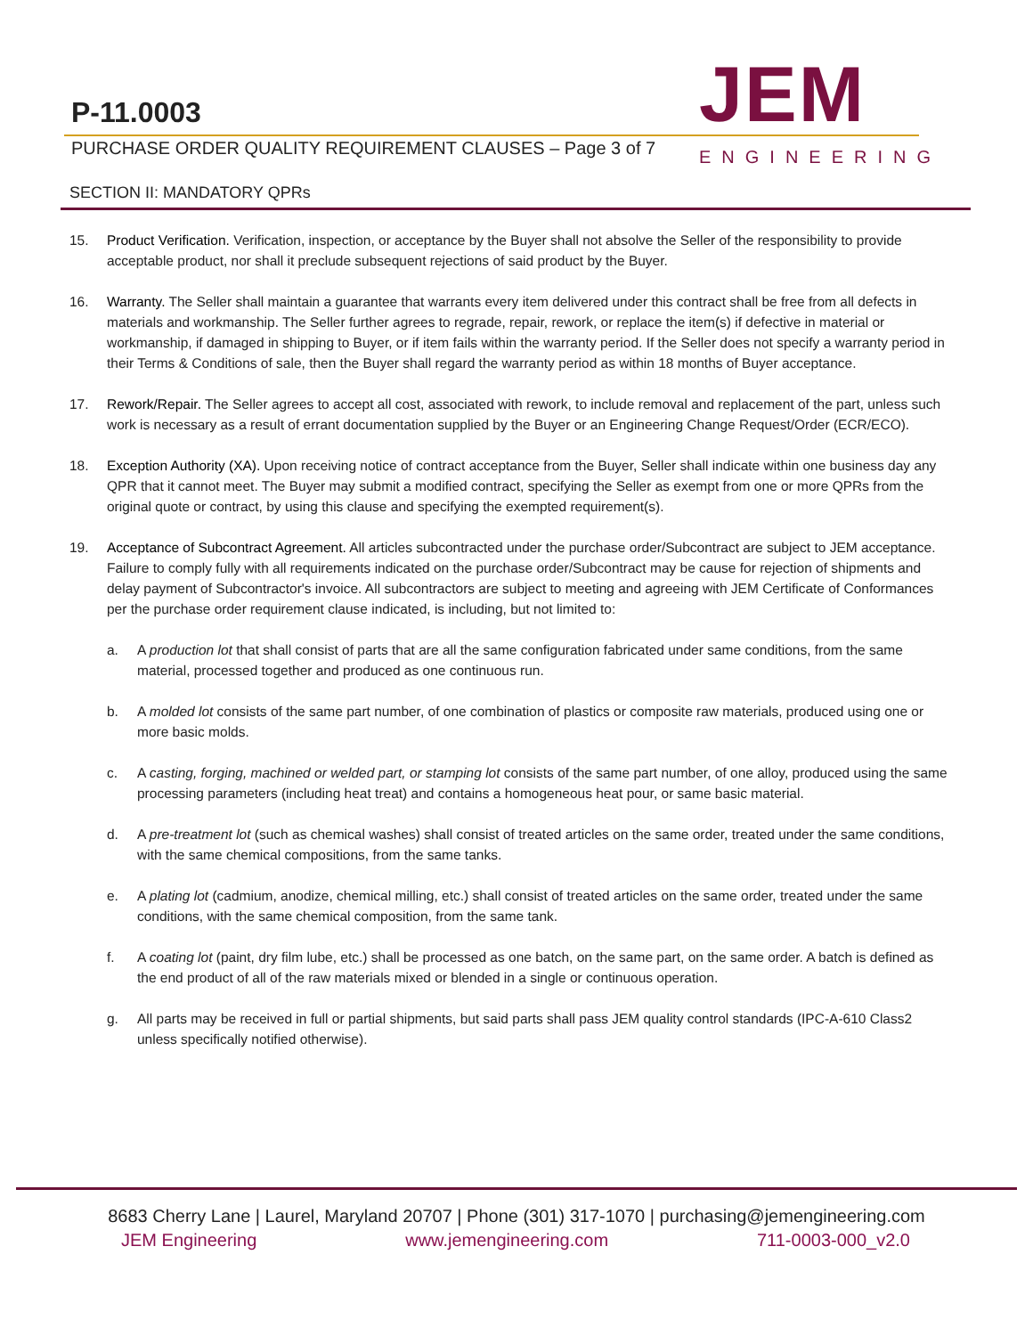P-11.0003
PURCHASE ORDER QUALITY REQUIREMENT CLAUSES – Page 3 of 7
JEM
ENGINEERING
SECTION II: MANDATORY QPRs
15. Product Verification. Verification, inspection, or acceptance by the Buyer shall not absolve the Seller of the responsibility to provide acceptable product, nor shall it preclude subsequent rejections of said product by the Buyer.
16. Warranty. The Seller shall maintain a guarantee that warrants every item delivered under this contract shall be free from all defects in materials and workmanship. The Seller further agrees to regrade, repair, rework, or replace the item(s) if defective in material or workmanship, if damaged in shipping to Buyer, or if item fails within the warranty period. If the Seller does not specify a warranty period in their Terms & Conditions of sale, then the Buyer shall regard the warranty period as within 18 months of Buyer acceptance.
17. Rework/Repair. The Seller agrees to accept all cost, associated with rework, to include removal and replacement of the part, unless such work is necessary as a result of errant documentation supplied by the Buyer or an Engineering Change Request/Order (ECR/ECO).
18. Exception Authority (XA). Upon receiving notice of contract acceptance from the Buyer, Seller shall indicate within one business day any QPR that it cannot meet. The Buyer may submit a modified contract, specifying the Seller as exempt from one or more QPRs from the original quote or contract, by using this clause and specifying the exempted requirement(s).
19. Acceptance of Subcontract Agreement. All articles subcontracted under the purchase order/Subcontract are subject to JEM acceptance. Failure to comply fully with all requirements indicated on the purchase order/Subcontract may be cause for rejection of shipments and delay payment of Subcontractor's invoice. All subcontractors are subject to meeting and agreeing with JEM Certificate of Conformances per the purchase order requirement clause indicated, is including, but not limited to:
a. A production lot that shall consist of parts that are all the same configuration fabricated under same conditions, from the same material, processed together and produced as one continuous run.
b. A molded lot consists of the same part number, of one combination of plastics or composite raw materials, produced using one or more basic molds.
c. A casting, forging, machined or welded part, or stamping lot consists of the same part number, of one alloy, produced using the same processing parameters (including heat treat) and contains a homogeneous heat pour, or same basic material.
d. A pre-treatment lot (such as chemical washes) shall consist of treated articles on the same order, treated under the same conditions, with the same chemical compositions, from the same tanks.
e. A plating lot (cadmium, anodize, chemical milling, etc.) shall consist of treated articles on the same order, treated under the same conditions, with the same chemical composition, from the same tank.
f. A coating lot (paint, dry film lube, etc.) shall be processed as one batch, on the same part, on the same order. A batch is defined as the end product of all of the raw materials mixed or blended in a single or continuous operation.
g. All parts may be received in full or partial shipments, but said parts shall pass JEM quality control standards (IPC-A-610 Class2 unless specifically notified otherwise).
8683 Cherry Lane | Laurel, Maryland 20707 | Phone (301) 317-1070 | purchasing@jemengineering.com
JEM Engineering www.jemengineering.com 711-0003-000_v2.0